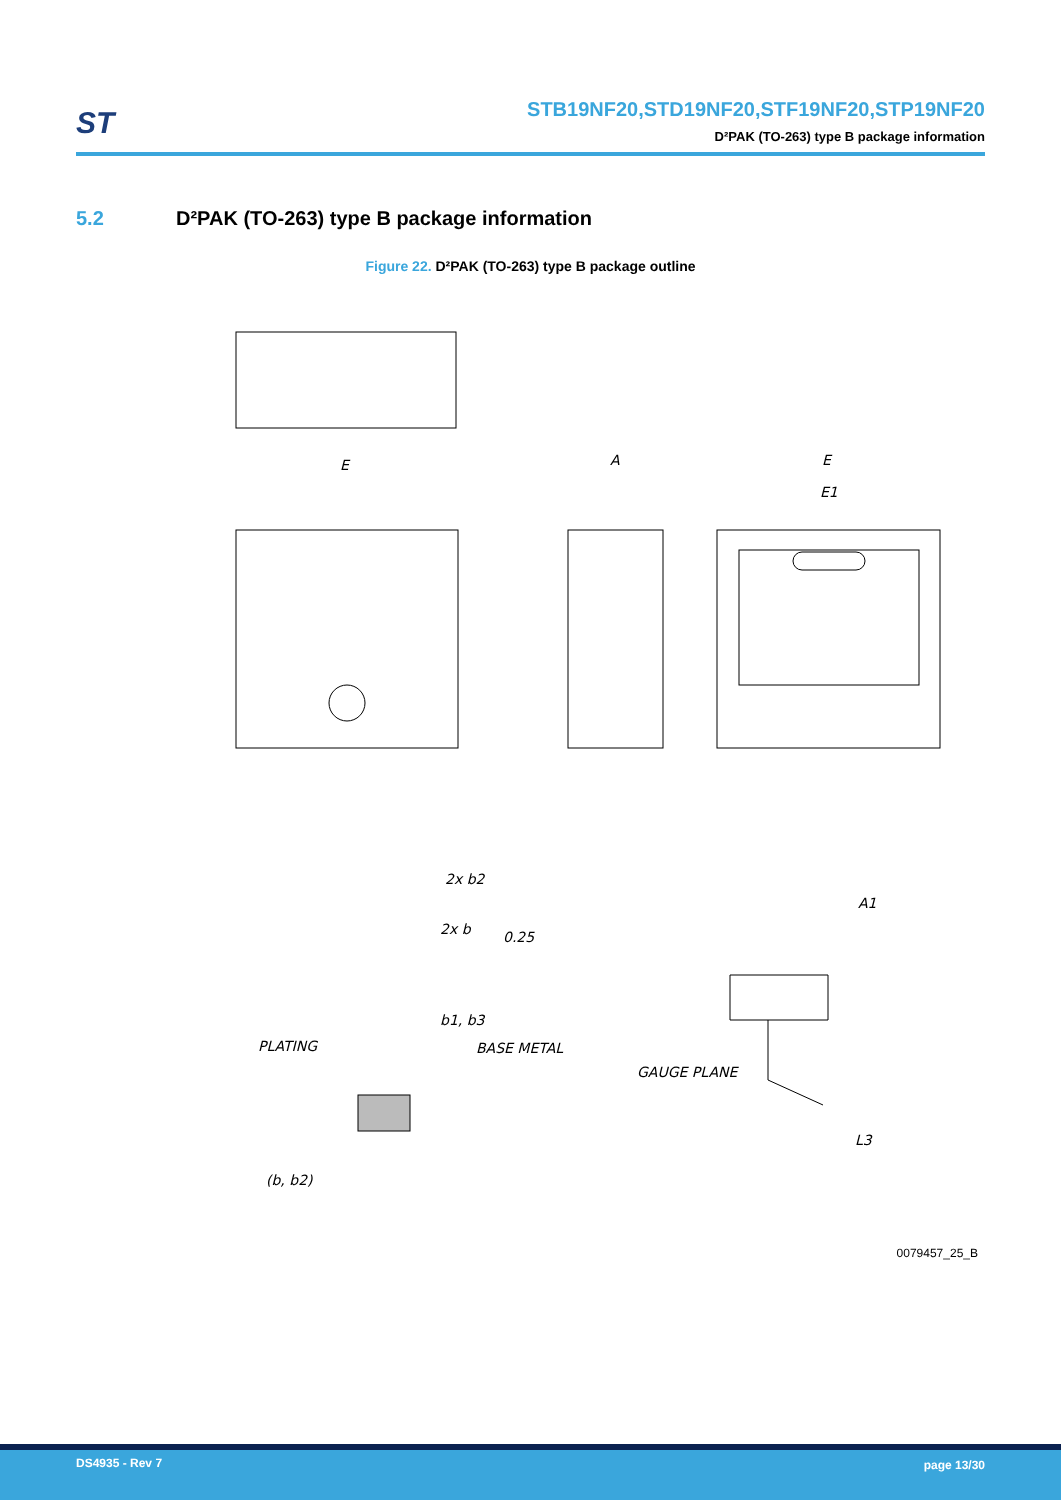ST
STB19NF20,STD19NF20,STF19NF20,STP19NF20
D²PAK (TO-263) type B package information
5.2 D²PAK (TO-263) type B package information
Figure 22. D²PAK (TO-263) type B package outline
E
A
E
E1
2x b2
2x b
0.25
b1, b3
PLATING
BASE METAL
GAUGE PLANE
(b, b2)
A1
L3
0079457_25_B
DS4935 - Rev 7 page 13/30